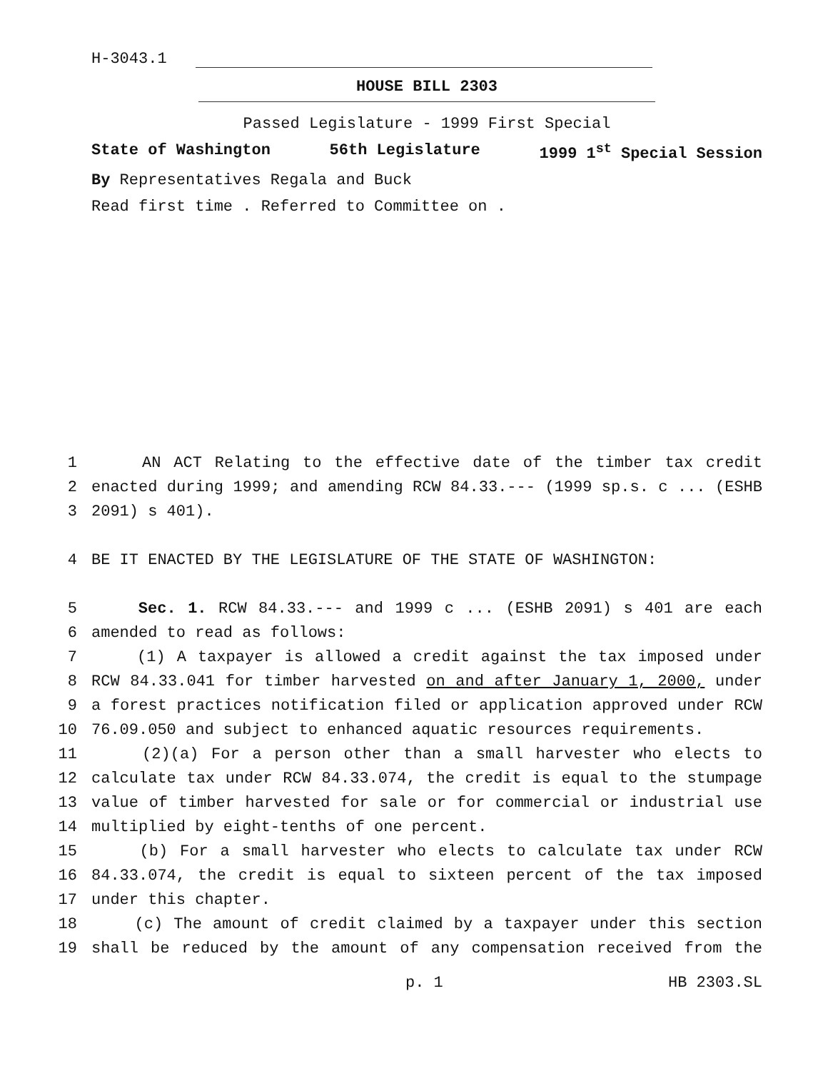H-3043.1
HOUSE BILL 2303
Passed Legislature - 1999 First Special
State of Washington 56th Legislature 1999 1<sup>st</sup> Special Session
By Representatives Regala and Buck
Read first time . Referred to Committee on .
| 1 | AN ACT Relating to the effective date of the timber tax credit |
| 2 | enacted during 1999; and amending RCW 84.33.--- (1999 sp.s. c ... (ESHB |
| 3 | 2091) s 401). |
| 4 | BE IT ENACTED BY THE LEGISLATURE OF THE STATE OF WASHINGTON: |
| 5 | Sec. 1. RCW 84.33.--- and 1999 c ... (ESHB 2091) s 401 are each |
| 6 | amended to read as follows: |
| 7 | (1) A taxpayer is allowed a credit against the tax imposed under |
| 8 | RCW 84.33.041 for timber harvested on and after January 1, 2000, under |
| 9 | a forest practices notification filed or application approved under RCW |
| 10 | 76.09.050 and subject to enhanced aquatic resources requirements. |
| 11 | (2)(a) For a person other than a small harvester who elects to |
| 12 | calculate tax under RCW 84.33.074, the credit is equal to the stumpage |
| 13 | value of timber harvested for sale or for commercial or industrial use |
| 14 | multiplied by eight-tenths of one percent. |
| 15 | (b) For a small harvester who elects to calculate tax under RCW |
| 16 | 84.33.074, the credit is equal to sixteen percent of the tax imposed |
| 17 | under this chapter. |
| 18 | (c) The amount of credit claimed by a taxpayer under this section |
| 19 | shall be reduced by the amount of any compensation received from the |
p. 1 HB 2303.SL